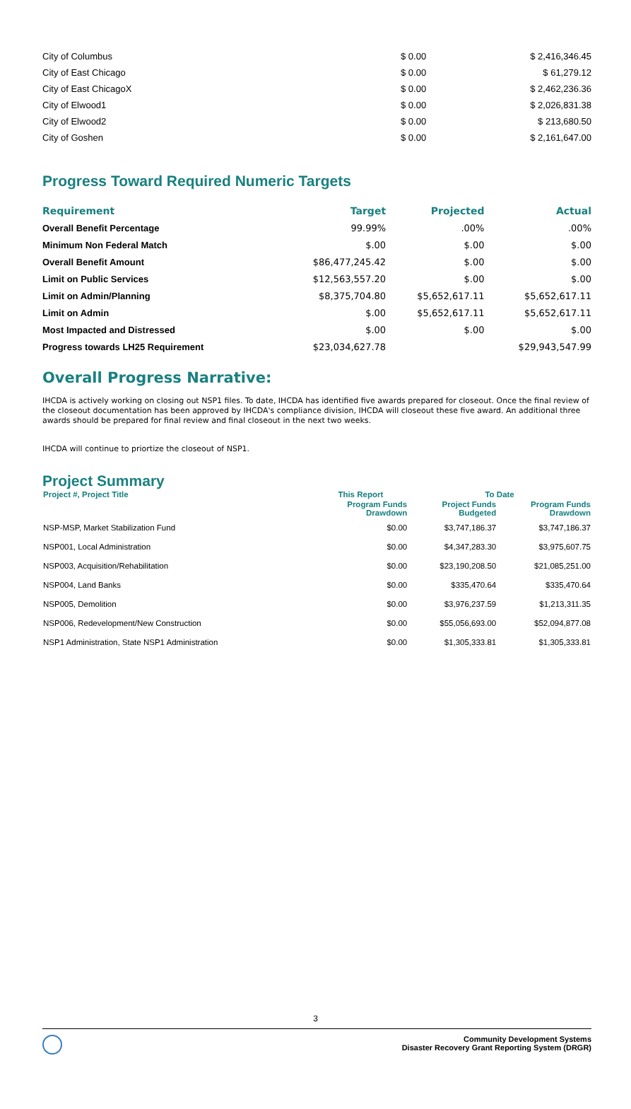| City of Columbus | $ 0.00 | $ 2,416,346.45 |
| City of East Chicago | $ 0.00 | $ 61,279.12 |
| City of East ChicagoX | $ 0.00 | $ 2,462,236.36 |
| City of Elwood1 | $ 0.00 | $ 2,026,831.38 |
| City of Elwood2 | $ 0.00 | $ 213,680.50 |
| City of Goshen | $ 0.00 | $ 2,161,647.00 |
Progress Toward Required Numeric Targets
| Requirement | Target | Projected | Actual |
| --- | --- | --- | --- |
| Overall Benefit Percentage | 99.99% | .00% | .00% |
| Minimum Non Federal Match | $.00 | $.00 | $.00 |
| Overall Benefit Amount | $86,477,245.42 | $.00 | $.00 |
| Limit on Public Services | $12,563,557.20 | $.00 | $.00 |
| Limit on Admin/Planning | $8,375,704.80 | $5,652,617.11 | $5,652,617.11 |
| Limit on Admin | $.00 | $5,652,617.11 | $5,652,617.11 |
| Most Impacted and Distressed | $.00 | $.00 | $.00 |
| Progress towards LH25 Requirement | $23,034,627.78 | | $29,943,547.99 |
Overall Progress Narrative:
IHCDA is actively working on closing out NSP1 files. To date, IHCDA has identified five awards prepared for closeout. Once the final review of the closeout documentation has been approved by IHCDA's compliance division, IHCDA will closeout these five award. An additional three awards should be prepared for final review and final closeout in the next two weeks.
IHCDA will continue to priortize the closeout of NSP1.
Project Summary
| Project #, Project Title | This Report | To Date | |
| --- | --- | --- | --- |
| | Program Funds Drawdown | Project Funds Budgeted | Program Funds Drawdown |
| NSP-MSP, Market Stabilization Fund | $0.00 | $3,747,186.37 | $3,747,186.37 |
| NSP001, Local Administration | $0.00 | $4,347,283.30 | $3,975,607.75 |
| NSP003, Acquisition/Rehabilitation | $0.00 | $23,190,208.50 | $21,085,251.00 |
| NSP004, Land Banks | $0.00 | $335,470.64 | $335,470.64 |
| NSP005, Demolition | $0.00 | $3,976,237.59 | $1,213,311.35 |
| NSP006, Redevelopment/New Construction | $0.00 | $55,056,693.00 | $52,094,877.08 |
| NSP1 Administration, State NSP1 Administration | $0.00 | $1,305,333.81 | $1,305,333.81 |
3
Community Development Systems
Disaster Recovery Grant Reporting System (DRGR)